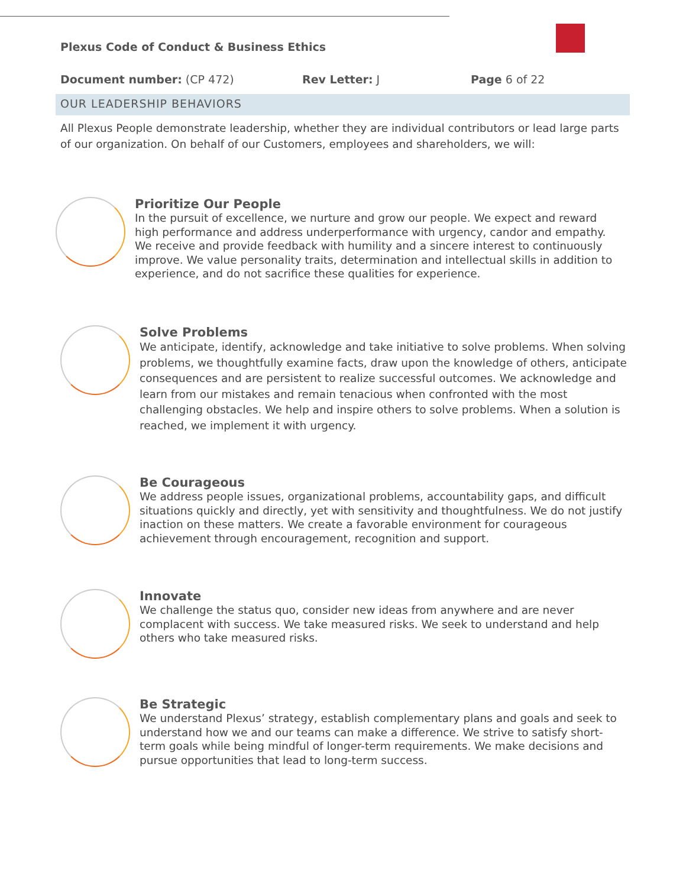Plexus Code of Conduct & Business Ethics
Document number: (CP 472) Rev Letter: J Page 6 of 22
OUR LEADERSHIP BEHAVIORS
All Plexus People demonstrate leadership, whether they are individual contributors or lead large parts of our organization. On behalf of our Customers, employees and shareholders, we will:
Prioritize Our People
In the pursuit of excellence, we nurture and grow our people. We expect and reward high performance and address underperformance with urgency, candor and empathy. We receive and provide feedback with humility and a sincere interest to continuously improve. We value personality traits, determination and intellectual skills in addition to experience, and do not sacrifice these qualities for experience.
Solve Problems
We anticipate, identify, acknowledge and take initiative to solve problems. When solving problems, we thoughtfully examine facts, draw upon the knowledge of others, anticipate consequences and are persistent to realize successful outcomes. We acknowledge and learn from our mistakes and remain tenacious when confronted with the most challenging obstacles. We help and inspire others to solve problems. When a solution is reached, we implement it with urgency.
Be Courageous
We address people issues, organizational problems, accountability gaps, and difficult situations quickly and directly, yet with sensitivity and thoughtfulness. We do not justify inaction on these matters. We create a favorable environment for courageous achievement through encouragement, recognition and support.
Innovate
We challenge the status quo, consider new ideas from anywhere and are never complacent with success. We take measured risks. We seek to understand and help others who take measured risks.
Be Strategic
We understand Plexus’ strategy, establish complementary plans and goals and seek to understand how we and our teams can make a difference. We strive to satisfy short-term goals while being mindful of longer-term requirements. We make decisions and pursue opportunities that lead to long-term success.